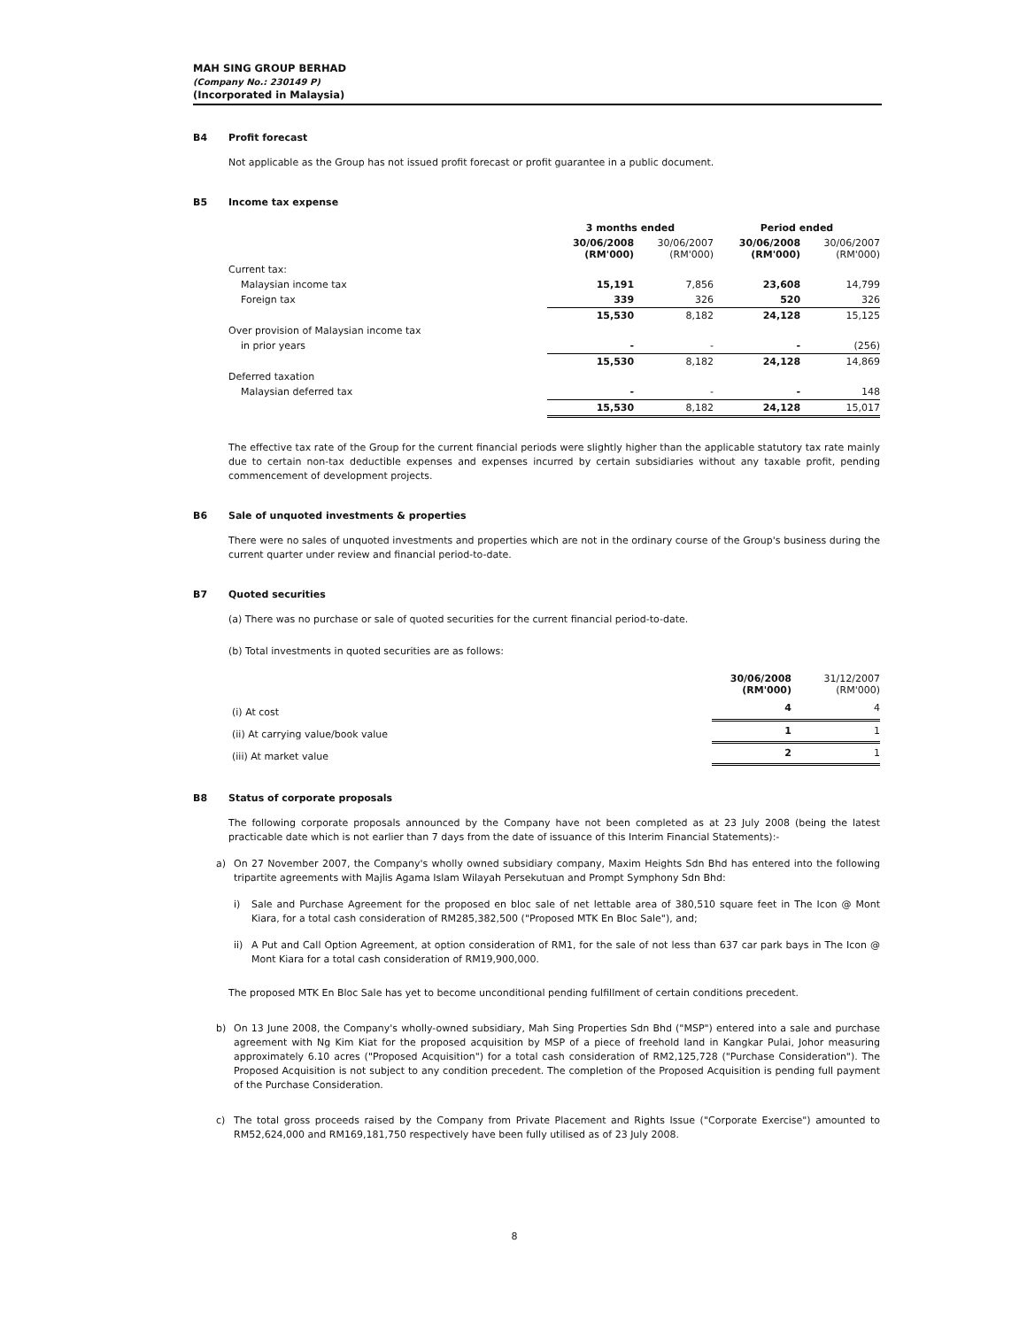MAH SING GROUP BERHAD
(Company No.: 230149 P)
(Incorporated in Malaysia)
B4 Profit forecast
Not applicable as the Group has not issued profit forecast or profit guarantee in a public document.
B5 Income tax expense
| | 3 months ended | | Period ended | |
| | 30/06/2008 (RM'000) | 30/06/2007 (RM'000) | 30/06/2008 (RM'000) | 30/06/2007 (RM'000) |
| Current tax: | | | | |
| Malaysian income tax | 15,191 | 7,856 | 23,608 | 14,799 |
| Foreign tax | 339 | 326 | 520 | 326 |
| | 15,530 | 8,182 | 24,128 | 15,125 |
| Over provision of Malaysian income tax | | | | |
| in prior years | - | - | - | (256) |
| | 15,530 | 8,182 | 24,128 | 14,869 |
| Deferred taxation | | | | |
| Malaysian deferred tax | - | - | - | 148 |
| | 15,530 | 8,182 | 24,128 | 15,017 |
The effective tax rate of the Group for the current financial periods were slightly higher than the applicable statutory tax rate mainly due to certain non-tax deductible expenses and expenses incurred by certain subsidiaries without any taxable profit, pending commencement of development projects.
B6 Sale of unquoted investments & properties
There were no sales of unquoted investments and properties which are not in the ordinary course of the Group's business during the current quarter under review and financial period-to-date.
B7 Quoted securities
(a) There was no purchase or sale of quoted securities for the current financial period-to-date.
(b) Total investments in quoted securities are as follows:
| | 30/06/2008 (RM'000) | 31/12/2007 (RM'000) |
| (i) At cost | 4 | 4 |
| (ii) At carrying value/book value | 1 | 1 |
| (iii) At market value | 2 | 1 |
B8 Status of corporate proposals
The following corporate proposals announced by the Company have not been completed as at 23 July 2008 (being the latest practicable date which is not earlier than 7 days from the date of issuance of this Interim Financial Statements):-
a) On 27 November 2007, the Company's wholly owned subsidiary company, Maxim Heights Sdn Bhd has entered into the following tripartite agreements with Majlis Agama Islam Wilayah Persekutuan and Prompt Symphony Sdn Bhd:
i) Sale and Purchase Agreement for the proposed en bloc sale of net lettable area of 380,510 square feet in The Icon @ Mont Kiara, for a total cash consideration of RM285,382,500 ("Proposed MTK En Bloc Sale"), and;
ii) A Put and Call Option Agreement, at option consideration of RM1, for the sale of not less than 637 car park bays in The Icon @ Mont Kiara for a total cash consideration of RM19,900,000.
The proposed MTK En Bloc Sale has yet to become unconditional pending fulfillment of certain conditions precedent.
b) On 13 June 2008, the Company's wholly-owned subsidiary, Mah Sing Properties Sdn Bhd ("MSP") entered into a sale and purchase agreement with Ng Kim Kiat for the proposed acquisition by MSP of a piece of freehold land in Kangkar Pulai, Johor measuring approximately 6.10 acres ("Proposed Acquisition") for a total cash consideration of RM2,125,728 ("Purchase Consideration"). The Proposed Acquisition is not subject to any condition precedent. The completion of the Proposed Acquisition is pending full payment of the Purchase Consideration.
c) The total gross proceeds raised by the Company from Private Placement and Rights Issue ("Corporate Exercise") amounted to RM52,624,000 and RM169,181,750 respectively have been fully utilised as of 23 July 2008.
8